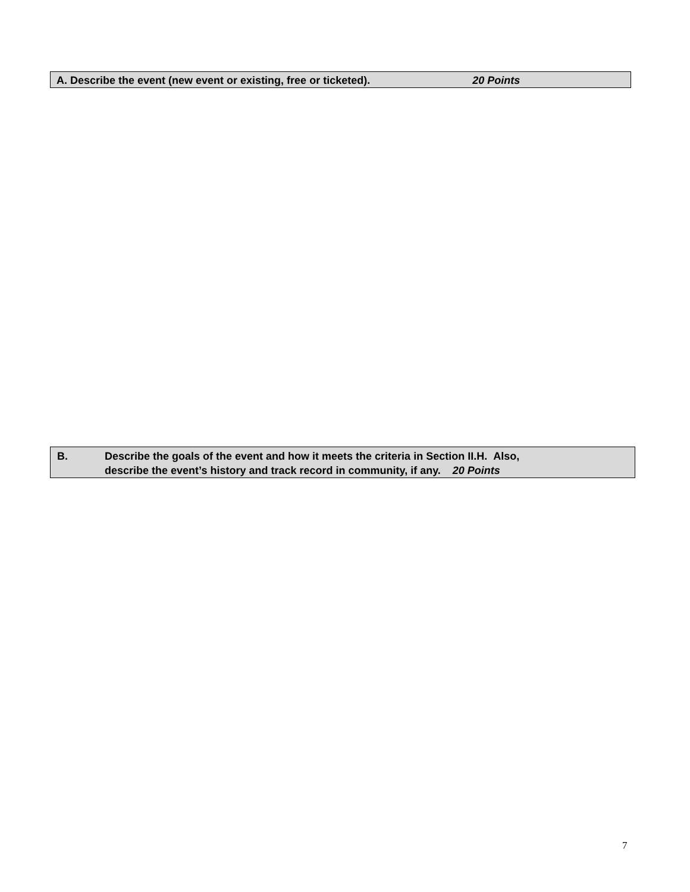A. Describe the event (new event or existing, free or ticketed). 20 Points
B. Describe the goals of the event and how it meets the criteria in Section II.H. Also,
describe the event’s history and track record in community, if any. 20 Points
7